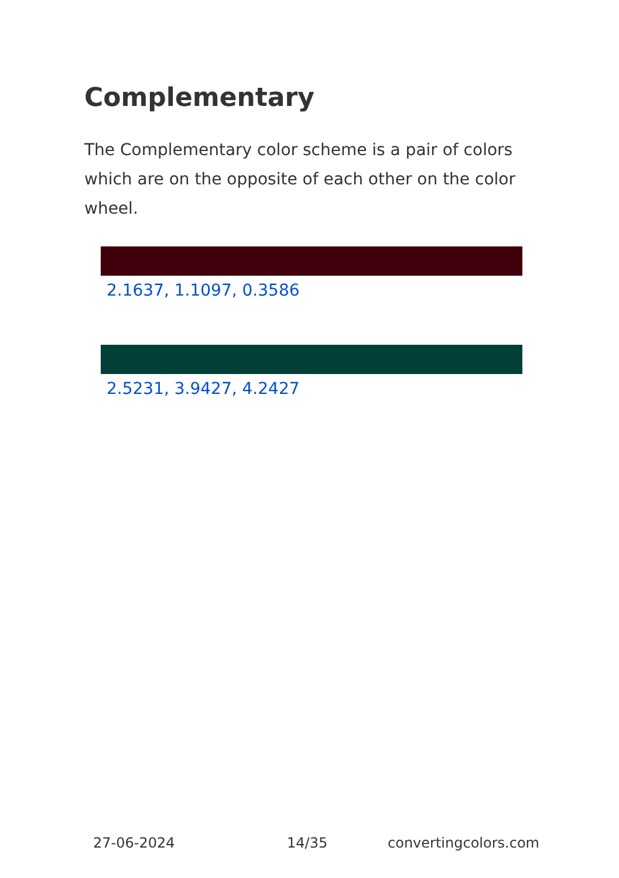Complementary
The Complementary color scheme is a pair of colors which are on the opposite of each other on the color wheel.
2.1637, 1.1097, 0.3586
2.5231, 3.9427, 4.2427
27-06-2024 14/35 convertingcolors.com